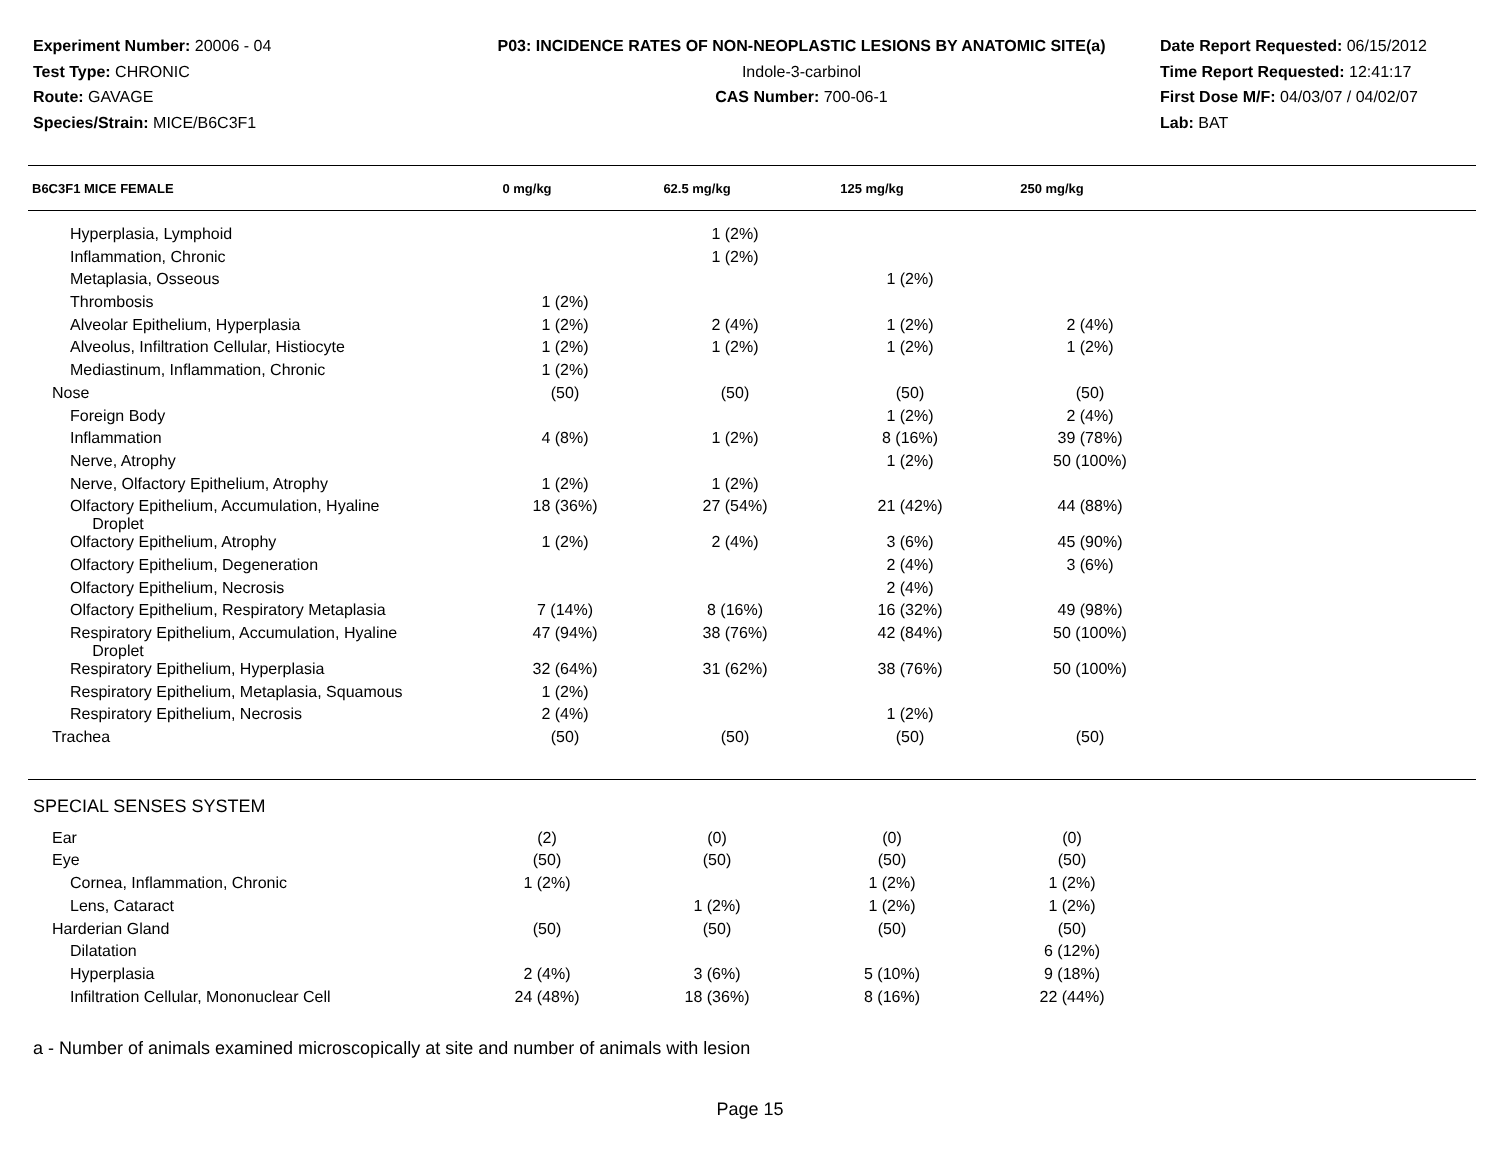Experiment Number: 20006 - 04
Test Type: CHRONIC
Route: GAVAGE
Species/Strain: MICE/B6C3F1
P03: INCIDENCE RATES OF NON-NEOPLASTIC LESIONS BY ANATOMIC SITE(a)
Indole-3-carbinol
CAS Number: 700-06-1
Date Report Requested: 06/15/2012
Time Report Requested: 12:41:17
First Dose M/F: 04/03/07 / 04/02/07
Lab: BAT
| B6C3F1 MICE FEMALE | 0 mg/kg | 62.5 mg/kg | 125 mg/kg | 250 mg/kg | |
| --- | --- | --- | --- | --- | --- |
| Hyperplasia, Lymphoid | | 1 (2%) | | | |
| Inflammation, Chronic | | 1 (2%) | | | |
| Metaplasia, Osseous | | | 1 (2%) | | |
| Thrombosis | 1 (2%) | | | | |
| Alveolar Epithelium, Hyperplasia | 1 (2%) | 2 (4%) | 1 (2%) | 2 (4%) | |
| Alveolus, Infiltration Cellular, Histiocyte | 1 (2%) | 1 (2%) | 1 (2%) | 1 (2%) | |
| Mediastinum, Inflammation, Chronic | 1 (2%) | | | | |
| Nose | (50) | (50) | (50) | (50) | |
| Foreign Body | | | 1 (2%) | 2 (4%) | |
| Inflammation | 4 (8%) | 1 (2%) | 8 (16%) | 39 (78%) | |
| Nerve, Atrophy | | | 1 (2%) | 50 (100%) | |
| Nerve, Olfactory Epithelium, Atrophy | 1 (2%) | 1 (2%) | | | |
| Olfactory Epithelium, Accumulation, Hyaline Droplet | 18 (36%) | 27 (54%) | 21 (42%) | 44 (88%) | |
| Olfactory Epithelium, Atrophy | 1 (2%) | 2 (4%) | 3 (6%) | 45 (90%) | |
| Olfactory Epithelium, Degeneration | | | 2 (4%) | 3 (6%) | |
| Olfactory Epithelium, Necrosis | | | 2 (4%) | | |
| Olfactory Epithelium, Respiratory Metaplasia | 7 (14%) | 8 (16%) | 16 (32%) | 49 (98%) | |
| Respiratory Epithelium, Accumulation, Hyaline Droplet | 47 (94%) | 38 (76%) | 42 (84%) | 50 (100%) | |
| Respiratory Epithelium, Hyperplasia | 32 (64%) | 31 (62%) | 38 (76%) | 50 (100%) | |
| Respiratory Epithelium, Metaplasia, Squamous | 1 (2%) | | | | |
| Respiratory Epithelium, Necrosis | 2 (4%) | | 1 (2%) | | |
| Trachea | (50) | (50) | (50) | (50) | |
SPECIAL SENSES SYSTEM
| Ear | (2) | (0) | (0) | (0) | |
| Eye | (50) | (50) | (50) | (50) | |
| Cornea, Inflammation, Chronic | 1 (2%) | | 1 (2%) | 1 (2%) | |
| Lens, Cataract | | 1 (2%) | 1 (2%) | 1 (2%) | |
| Harderian Gland | (50) | (50) | (50) | (50) | |
| Dilatation | | | | 6 (12%) | |
| Hyperplasia | 2 (4%) | 3 (6%) | 5 (10%) | 9 (18%) | |
| Infiltration Cellular, Mononuclear Cell | 24 (48%) | 18 (36%) | 8 (16%) | 22 (44%) | |
a - Number of animals examined microscopically at site and number of animals with lesion
Page 15